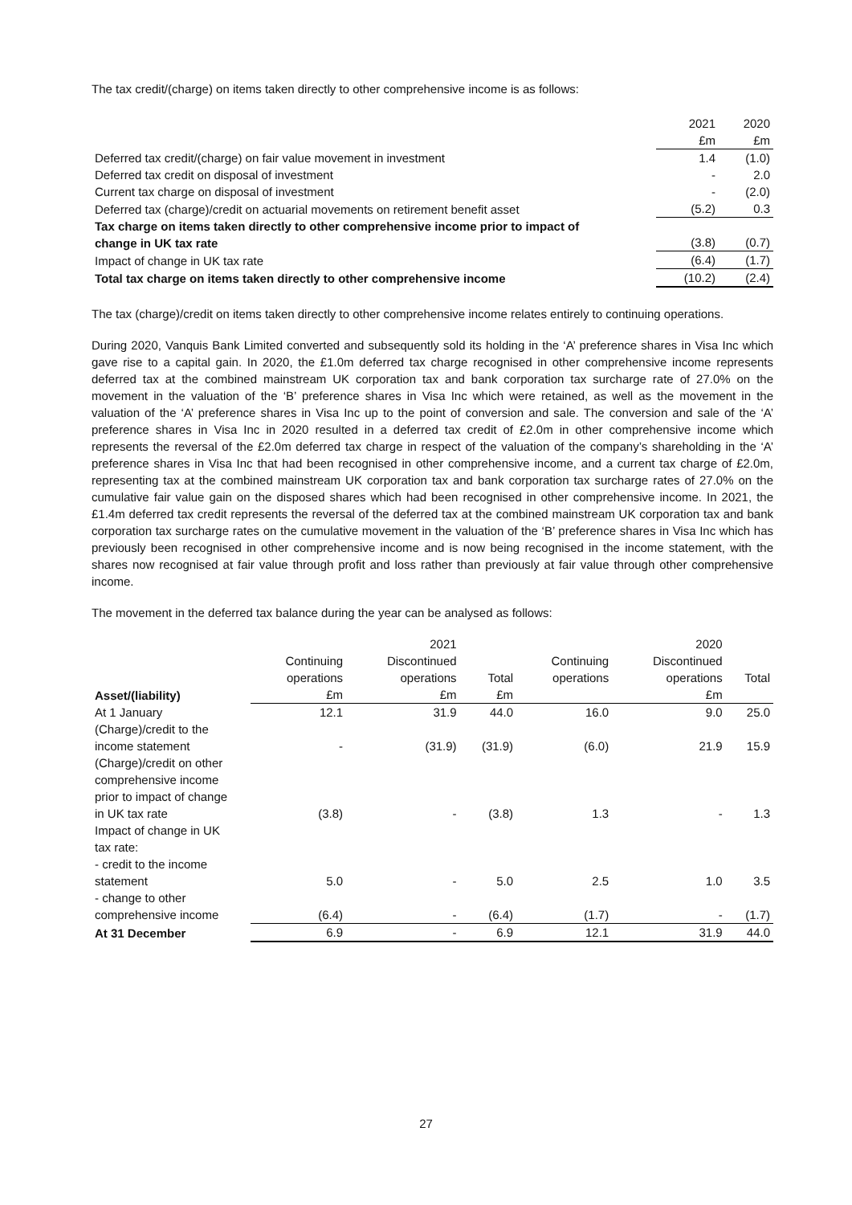The tax credit/(charge) on items taken directly to other comprehensive income is as follows:
| | 2021 | 2020 |
| | £m | £m |
| Deferred tax credit/(charge) on fair value movement in investment | 1.4 | (1.0) |
| Deferred tax credit on disposal of investment | - | 2.0 |
| Current tax charge on disposal of investment | - | (2.0) |
| Deferred tax (charge)/credit on actuarial movements on retirement benefit asset | (5.2) | 0.3 |
| Tax charge on items taken directly to other comprehensive income prior to impact of change in UK tax rate | (3.8) | (0.7) |
| Impact of change in UK tax rate | (6.4) | (1.7) |
| Total tax charge on items taken directly to other comprehensive income | (10.2) | (2.4) |
The tax (charge)/credit on items taken directly to other comprehensive income relates entirely to continuing operations.
During 2020, Vanquis Bank Limited converted and subsequently sold its holding in the ‘A’ preference shares in Visa Inc which gave rise to a capital gain. In 2020, the £1.0m deferred tax charge recognised in other comprehensive income represents deferred tax at the combined mainstream UK corporation tax and bank corporation tax surcharge rate of 27.0% on the movement in the valuation of the ‘B’ preference shares in Visa Inc which were retained, as well as the movement in the valuation of the ‘A’ preference shares in Visa Inc up to the point of conversion and sale. The conversion and sale of the ‘A’ preference shares in Visa Inc in 2020 resulted in a deferred tax credit of £2.0m in other comprehensive income which represents the reversal of the £2.0m deferred tax charge in respect of the valuation of the company’s shareholding in the ‘A’ preference shares in Visa Inc that had been recognised in other comprehensive income, and a current tax charge of £2.0m, representing tax at the combined mainstream UK corporation tax and bank corporation tax surcharge rates of 27.0% on the cumulative fair value gain on the disposed shares which had been recognised in other comprehensive income. In 2021, the £1.4m deferred tax credit represents the reversal of the deferred tax at the combined mainstream UK corporation tax and bank corporation tax surcharge rates on the cumulative movement in the valuation of the ‘B’ preference shares in Visa Inc which has previously been recognised in other comprehensive income and is now being recognised in the income statement, with the shares now recognised at fair value through profit and loss rather than previously at fair value through other comprehensive income.
The movement in the deferred tax balance during the year can be analysed as follows:
| | | 2021 | | | 2020 | |
| | Continuing operations | Discontinued operations | Total | Continuing operations | Discontinued operations | Total |
| Asset/(liability) | £m | £m | £m | | £m | |
| At 1 January | 12.1 | 31.9 | 44.0 | 16.0 | 9.0 | 25.0 |
| (Charge)/credit to the income statement | - | (31.9) | (31.9) | (6.0) | 21.9 | 15.9 |
| (Charge)/credit on other comprehensive income prior to impact of change in UK tax rate | (3.8) | - | (3.8) | 1.3 | - | 1.3 |
| Impact of change in UK tax rate: | | | | | | |
| - credit to the income statement | 5.0 | - | 5.0 | 2.5 | 1.0 | 3.5 |
| - change to other comprehensive income | (6.4) | - | (6.4) | (1.7) | - | (1.7) |
| At 31 December | 6.9 | - | 6.9 | 12.1 | 31.9 | 44.0 |
27